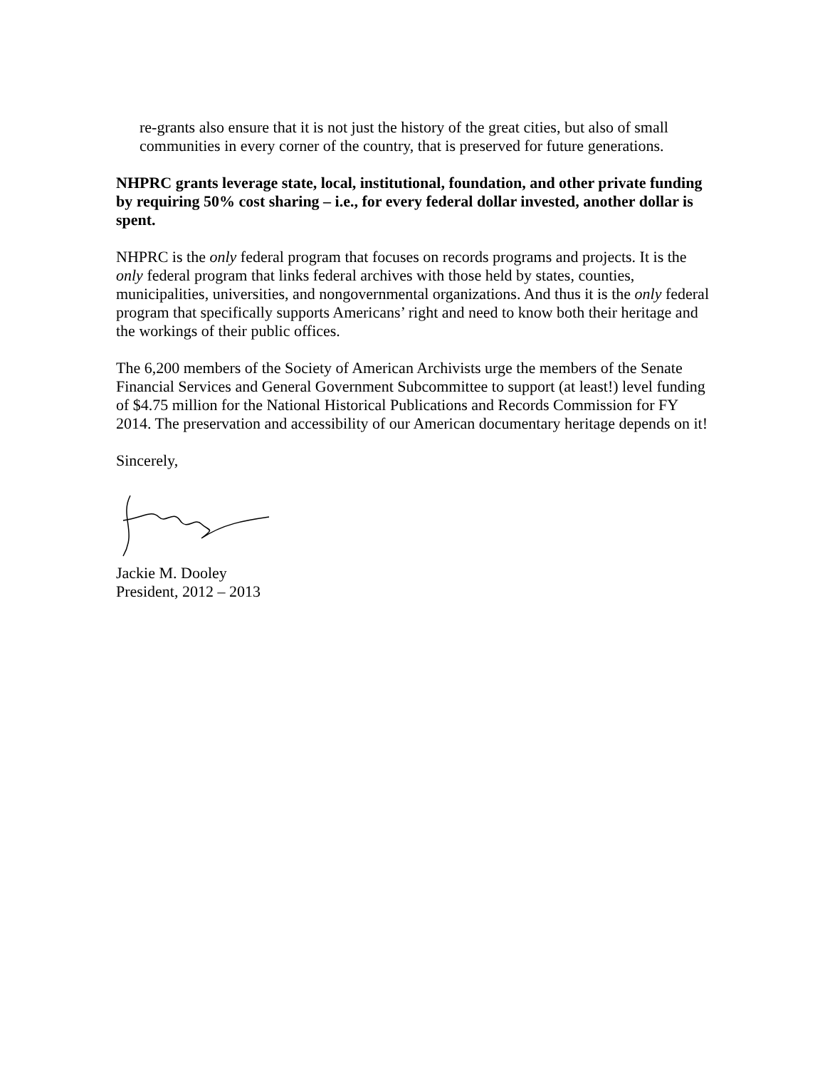re-grants also ensure that it is not just the history of the great cities, but also of small communities in every corner of the country, that is preserved for future generations.
NHPRC grants leverage state, local, institutional, foundation, and other private funding by requiring 50% cost sharing – i.e., for every federal dollar invested, another dollar is spent.
NHPRC is the only federal program that focuses on records programs and projects. It is the only federal program that links federal archives with those held by states, counties, municipalities, universities, and nongovernmental organizations. And thus it is the only federal program that specifically supports Americans’ right and need to know both their heritage and the workings of their public offices.
The 6,200 members of the Society of American Archivists urge the members of the Senate Financial Services and General Government Subcommittee to support (at least!) level funding of $4.75 million for the National Historical Publications and Records Commission for FY 2014. The preservation and accessibility of our American documentary heritage depends on it!
Sincerely,
Jackie M. Dooley
President, 2012 – 2013